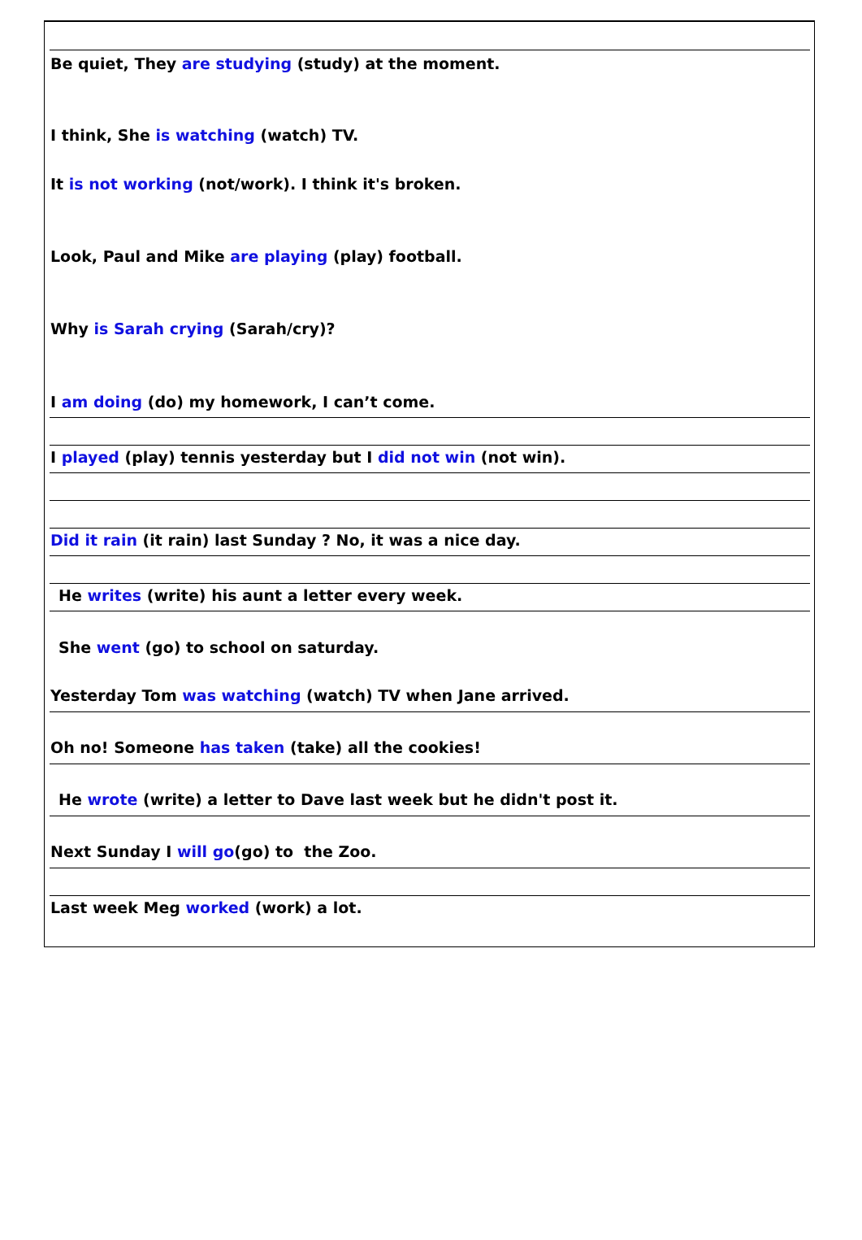Be quiet, They are studying (study) at the moment.
I think, She is watching (watch) TV.
It is not working (not/work). I think it's broken.
Look, Paul and Mike are playing (play) football.
Why is Sarah crying (Sarah/cry)?
I am doing (do) my homework, I can’t come.
I played (play) tennis yesterday but I did not win (not win).
Did it rain (it rain) last Sunday ? No, it was a nice day.
He writes (write) his aunt a letter every week.
She went (go) to school on saturday.
Yesterday Tom was watching (watch) TV when Jane arrived.
Oh no! Someone has taken (take) all the cookies!
He wrote (write) a letter to Dave last week but he didn't post it.
Next Sunday I will go(go) to the Zoo.
Last week Meg worked (work) a lot.